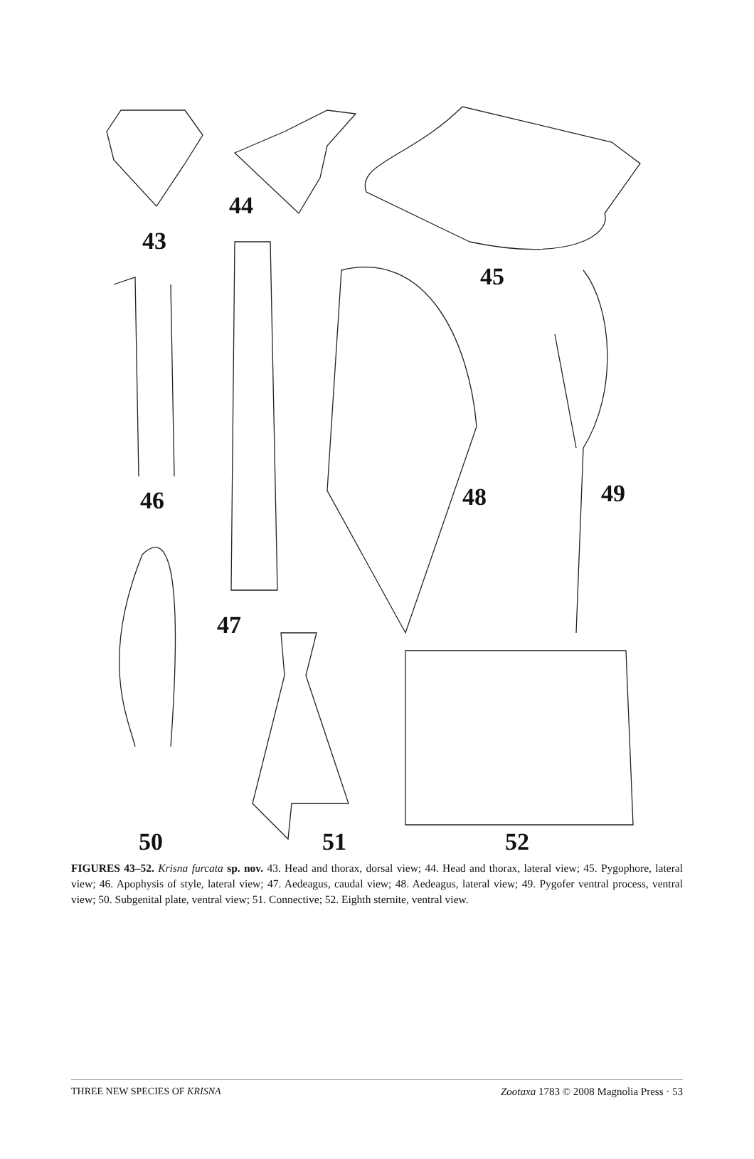43
44
45
46
47
48 49
50 51 52
FIGURES 43–52. Krisna furcata sp. nov. 43. Head and thorax, dorsal view; 44. Head and thorax, lateral view; 45. Pygophore, lateral view; 46. Apophysis of style, lateral view; 47. Aedeagus, caudal view; 48. Aedeagus, lateral view; 49. Pygofer ventral process, ventral view; 50. Subgenital plate, ventral view; 51. Connective; 52. Eighth sternite, ventral view.
THREE NEW SPECIES OF KRISNA Zootaxa 1783 © 2008 Magnolia Press · 53